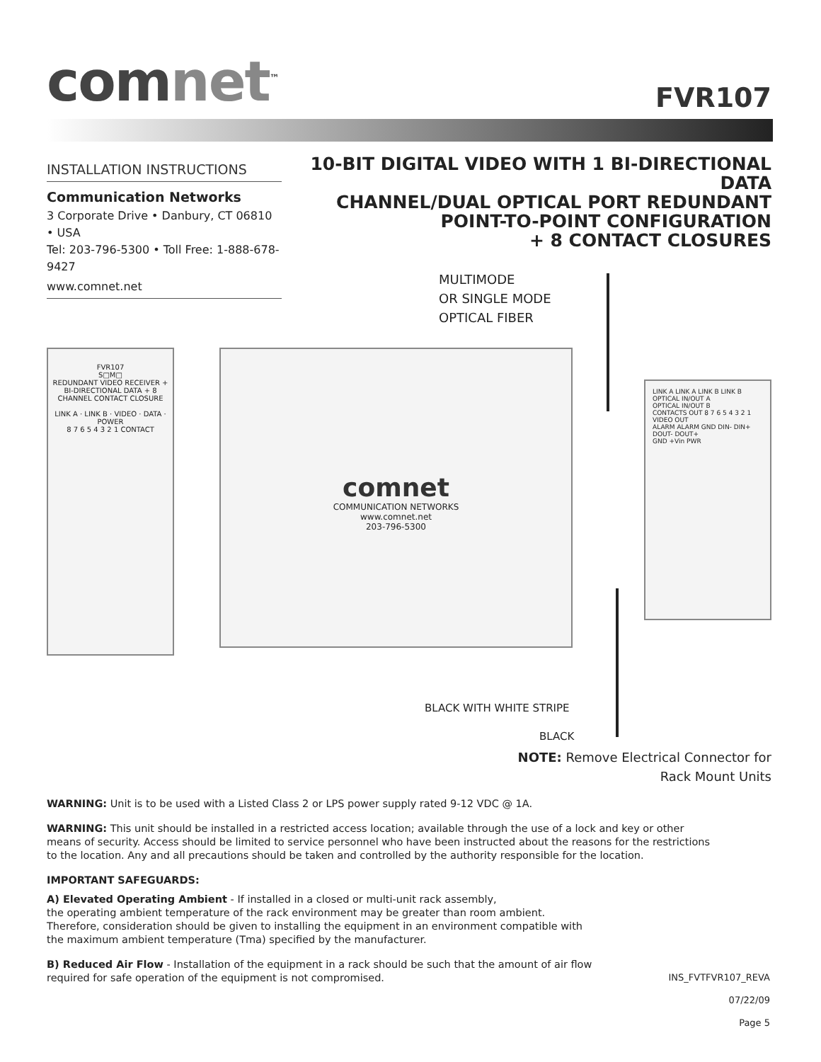comnet<sup>™</sup>
FVR107
INSTALLATION INSTRUCTIONS
Communication Networks
3 Corporate Drive • Danbury, CT 06810 • USA
Tel: 203-796-5300 • Toll Free: 1-888-678-9427
www.comnet.net
10-BIT DIGITAL VIDEO WITH 1 BI-DIRECTIONAL DATA
CHANNEL/DUAL OPTICAL PORT REDUNDANT
POINT-TO-POINT CONFIGURATION
+ 8 CONTACT CLOSURES
MULTIMODE
OR SINGLE MODE
OPTICAL FIBER
FVR107
S□M□
REDUNDANT VIDEO RECEIVER + BI-DIRECTIONAL DATA + 8 CHANNEL CONTACT CLOSURE
LINK A · LINK B · VIDEO · DATA · POWER
8 7 6 5 4 3 2 1 CONTACT
comnet
COMMUNICATION NETWORKS
www.comnet.net
203-796-5300
LINK A LINK A LINK B LINK B
OPTICAL IN/OUT A
OPTICAL IN/OUT B
CONTACTS OUT 8 7 6 5 4 3 2 1
VIDEO OUT
ALARM ALARM GND DIN- DIN+ DOUT- DOUT+
GND +Vin PWR
BLACK WITH WHITE STRIPE
BLACK
NOTE: Remove Electrical Connector for
Rack Mount Units
WARNING: Unit is to be used with a Listed Class 2 or LPS power supply rated 9-12 VDC @ 1A.
WARNING: This unit should be installed in a restricted access location; available through the use of a lock and key or other
means of security. Access should be limited to service personnel who have been instructed about the reasons for the restrictions
to the location. Any and all precautions should be taken and controlled by the authority responsible for the location.
IMPORTANT SAFEGUARDS:
A) Elevated Operating Ambient - If installed in a closed or multi-unit rack assembly,
the operating ambient temperature of the rack environment may be greater than room ambient.
Therefore, consideration should be given to installing the equipment in an environment compatible with
the maximum ambient temperature (Tma) specified by the manufacturer.
B) Reduced Air Flow - Installation of the equipment in a rack should be such that the amount of air flow
required for safe operation of the equipment is not compromised.
INS_FVTFVR107_REVA
07/22/09
Page 5